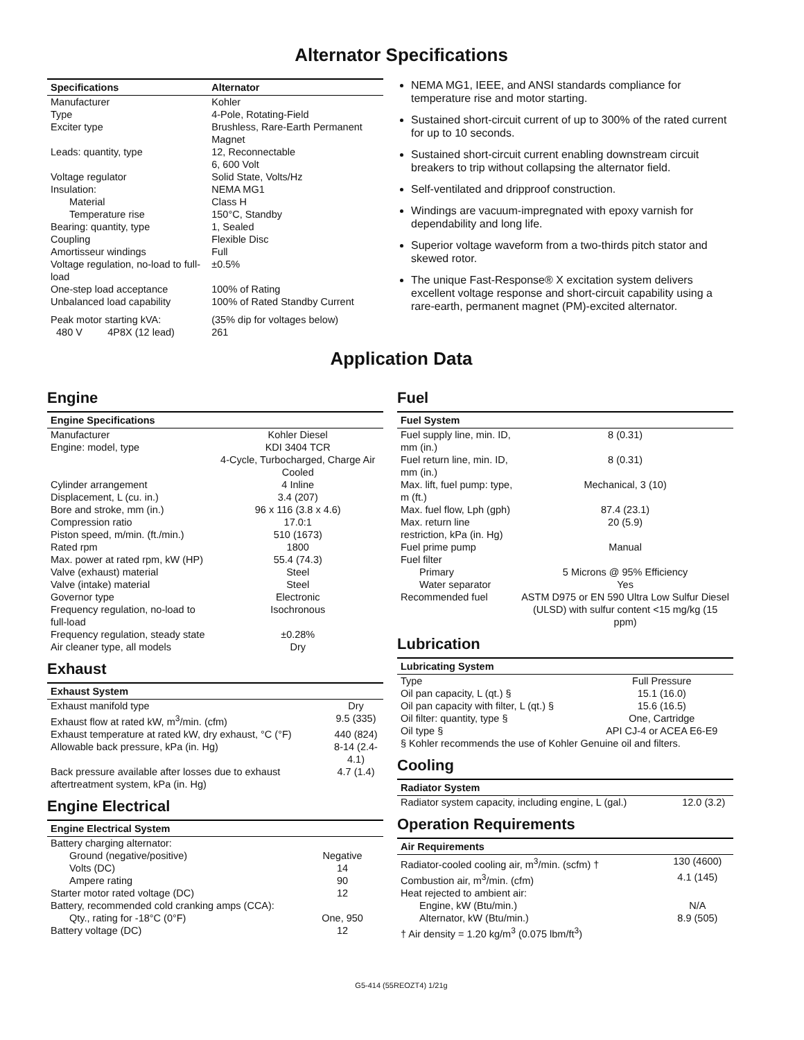Alternator Specifications
| Specifications | Alternator |
| --- | --- |
| Manufacturer | Kohler |
| Type | 4-Pole, Rotating-Field |
| Exciter type | Brushless, Rare-Earth Permanent Magnet |
| Leads: quantity, type | 12, Reconnectable 6, 600 Volt |
| Voltage regulator | Solid State, Volts/Hz |
| Insulation: | NEMA MG1 |
| Material | Class H |
| Temperature rise | 150°C, Standby |
| Bearing: quantity, type | 1, Sealed |
| Coupling | Flexible Disc |
| Amortisseur windings | Full |
| Voltage regulation, no-load to full-load | ±0.5% |
| One-step load acceptance | 100% of Rating |
| Unbalanced load capability | 100% of Rated Standby Current |
| Peak motor starting kVA: | (35% dip for voltages below) |
| 480 V 4P8X (12 lead) | 261 |
NEMA MG1, IEEE, and ANSI standards compliance for temperature rise and motor starting.
Sustained short-circuit current of up to 300% of the rated current for up to 10 seconds.
Sustained short-circuit current enabling downstream circuit breakers to trip without collapsing the alternator field.
Self-ventilated and dripproof construction.
Windings are vacuum-impregnated with epoxy varnish for dependability and long life.
Superior voltage waveform from a two-thirds pitch stator and skewed rotor.
The unique Fast-Response® X excitation system delivers excellent voltage response and short-circuit capability using a rare-earth, permanent magnet (PM)-excited alternator.
Application Data
Engine
| Engine Specifications | |
| --- | --- |
| Manufacturer | Kohler Diesel |
| Engine: model, type | KDI 3404 TCR 4-Cycle, Turbocharged, Charge Air Cooled |
| Cylinder arrangement | 4 Inline |
| Displacement, L (cu. in.) | 3.4 (207) |
| Bore and stroke, mm (in.) | 96 x 116 (3.8 x 4.6) |
| Compression ratio | 17.0:1 |
| Piston speed, m/min. (ft./min.) | 510 (1673) |
| Rated rpm | 1800 |
| Max. power at rated rpm, kW (HP) | 55.4 (74.3) |
| Valve (exhaust) material | Steel |
| Valve (intake) material | Steel |
| Governor type | Electronic |
| Frequency regulation, no-load to full-load | Isochronous |
| Frequency regulation, steady state | ±0.28% |
| Air cleaner type, all models | Dry |
Exhaust
| Exhaust System | |
| --- | --- |
| Exhaust manifold type | Dry |
| Exhaust flow at rated kW, m<sup>3</sup>/min. (cfm) | 9.5 (335) |
| Exhaust temperature at rated kW, dry exhaust, °C (°F) | 440 (824) |
| Allowable back pressure, kPa (in. Hg) | 8-14 (2.4-4.1) |
| Back pressure available after losses due to exhaust aftertreatment system, kPa (in. Hg) | 4.7 (1.4) |
Engine Electrical
| Engine Electrical System | |
| --- | --- |
| Battery charging alternator: | |
| Ground (negative/positive) | Negative |
| Volts (DC) | 14 |
| Ampere rating | 90 |
| Starter motor rated voltage (DC) | 12 |
| Battery, recommended cold cranking amps (CCA): | |
| Qty., rating for -18°C (0°F) | One, 950 |
| Battery voltage (DC) | 12 |
Fuel
| Fuel System | |
| --- | --- |
| Fuel supply line, min. ID, mm (in.) | 8 (0.31) |
| Fuel return line, min. ID, mm (in.) | 8 (0.31) |
| Max. lift, fuel pump: type, m (ft.) | Mechanical, 3 (10) |
| Max. fuel flow, Lph (gph) | 87.4 (23.1) |
| Max. return line restriction, kPa (in. Hg) | 20 (5.9) |
| Fuel prime pump | Manual |
| Fuel filter | |
| Primary | 5 Microns @ 95% Efficiency |
| Water separator | Yes |
| Recommended fuel | ASTM D975 or EN 590 Ultra Low Sulfur Diesel (ULSD) with sulfur content <15 mg/kg (15 ppm) |
Lubrication
| Lubricating System | |
| --- | --- |
| Type | Full Pressure |
| Oil pan capacity, L (qt.) § | 15.1 (16.0) |
| Oil pan capacity with filter, L (qt.) § | 15.6 (16.5) |
| Oil filter: quantity, type § | One, Cartridge |
| Oil type § | API CJ-4 or ACEA E6-E9 |
| § Kohler recommends the use of Kohler Genuine oil and filters. | |
Cooling
| Radiator System | |
| --- | --- |
| Radiator system capacity, including engine, L (gal.) | 12.0 (3.2) |
Operation Requirements
| Air Requirements | |
| --- | --- |
| Radiator-cooled cooling air, m<sup>3</sup>/min. (scfm) † | 130 (4600) |
| Combustion air, m<sup>3</sup>/min. (cfm) | 4.1 (145) |
| Heat rejected to ambient air: | |
| Engine, kW (Btu/min.) | N/A |
| Alternator, kW (Btu/min.) | 8.9 (505) |
| † Air density = 1.20 kg/m<sup>3</sup> (0.075 lbm/ft<sup>3</sup>) | |
G5-414 (55REOZT4) 1/21g